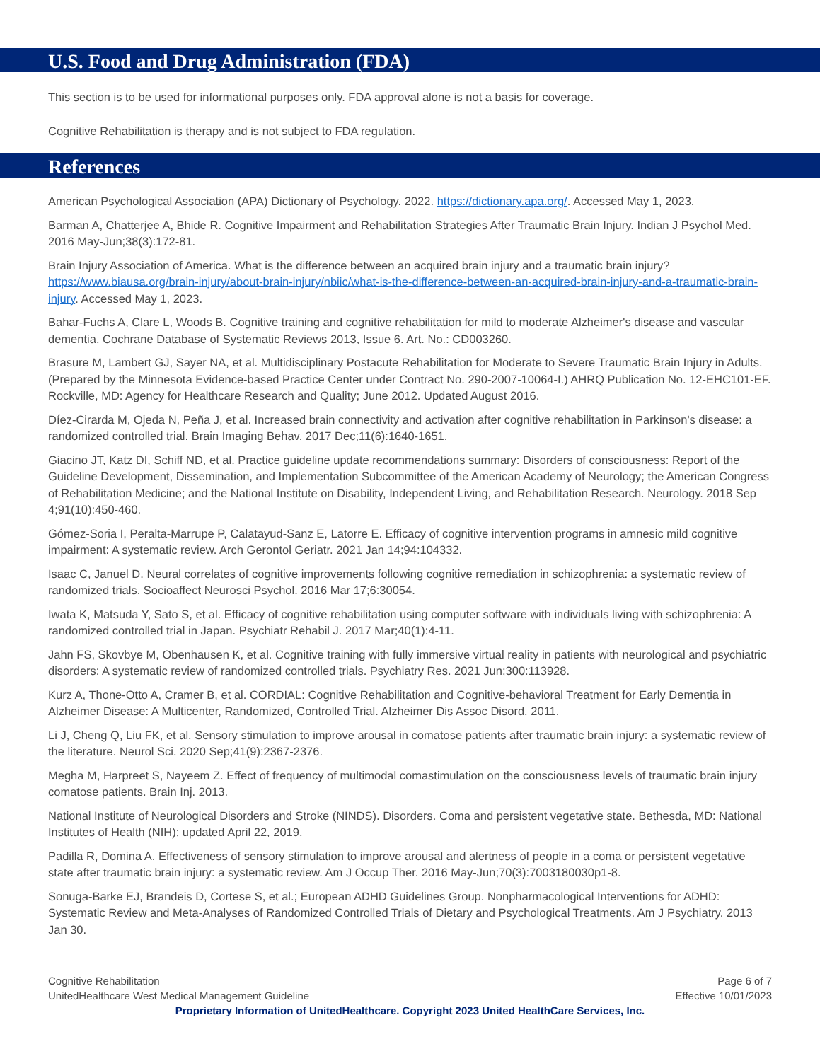U.S. Food and Drug Administration (FDA)
This section is to be used for informational purposes only. FDA approval alone is not a basis for coverage.
Cognitive Rehabilitation is therapy and is not subject to FDA regulation.
References
American Psychological Association (APA) Dictionary of Psychology. 2022. https://dictionary.apa.org/. Accessed May 1, 2023.
Barman A, Chatterjee A, Bhide R. Cognitive Impairment and Rehabilitation Strategies After Traumatic Brain Injury. Indian J Psychol Med. 2016 May-Jun;38(3):172-81.
Brain Injury Association of America. What is the difference between an acquired brain injury and a traumatic brain injury? https://www.biausa.org/brain-injury/about-brain-injury/nbiic/what-is-the-difference-between-an-acquired-brain-injury-and-a-traumatic-brain-injury. Accessed May 1, 2023.
Bahar-Fuchs A, Clare L, Woods B. Cognitive training and cognitive rehabilitation for mild to moderate Alzheimer's disease and vascular dementia. Cochrane Database of Systematic Reviews 2013, Issue 6. Art. No.: CD003260.
Brasure M, Lambert GJ, Sayer NA, et al. Multidisciplinary Postacute Rehabilitation for Moderate to Severe Traumatic Brain Injury in Adults. (Prepared by the Minnesota Evidence-based Practice Center under Contract No. 290-2007-10064-I.) AHRQ Publication No. 12-EHC101-EF. Rockville, MD: Agency for Healthcare Research and Quality; June 2012. Updated August 2016.
Díez-Cirarda M, Ojeda N, Peña J, et al. Increased brain connectivity and activation after cognitive rehabilitation in Parkinson's disease: a randomized controlled trial. Brain Imaging Behav. 2017 Dec;11(6):1640-1651.
Giacino JT, Katz DI, Schiff ND, et al. Practice guideline update recommendations summary: Disorders of consciousness: Report of the Guideline Development, Dissemination, and Implementation Subcommittee of the American Academy of Neurology; the American Congress of Rehabilitation Medicine; and the National Institute on Disability, Independent Living, and Rehabilitation Research. Neurology. 2018 Sep 4;91(10):450-460.
Gómez-Soria I, Peralta-Marrupe P, Calatayud-Sanz E, Latorre E. Efficacy of cognitive intervention programs in amnesic mild cognitive impairment: A systematic review. Arch Gerontol Geriatr. 2021 Jan 14;94:104332.
Isaac C, Januel D. Neural correlates of cognitive improvements following cognitive remediation in schizophrenia: a systematic review of randomized trials. Socioaffect Neurosci Psychol. 2016 Mar 17;6:30054.
Iwata K, Matsuda Y, Sato S, et al. Efficacy of cognitive rehabilitation using computer software with individuals living with schizophrenia: A randomized controlled trial in Japan. Psychiatr Rehabil J. 2017 Mar;40(1):4-11.
Jahn FS, Skovbye M, Obenhausen K, et al. Cognitive training with fully immersive virtual reality in patients with neurological and psychiatric disorders: A systematic review of randomized controlled trials. Psychiatry Res. 2021 Jun;300:113928.
Kurz A, Thone-Otto A, Cramer B, et al. CORDIAL: Cognitive Rehabilitation and Cognitive-behavioral Treatment for Early Dementia in Alzheimer Disease: A Multicenter, Randomized, Controlled Trial. Alzheimer Dis Assoc Disord. 2011.
Li J, Cheng Q, Liu FK, et al. Sensory stimulation to improve arousal in comatose patients after traumatic brain injury: a systematic review of the literature. Neurol Sci. 2020 Sep;41(9):2367-2376.
Megha M, Harpreet S, Nayeem Z. Effect of frequency of multimodal comastimulation on the consciousness levels of traumatic brain injury comatose patients. Brain Inj. 2013.
National Institute of Neurological Disorders and Stroke (NINDS). Disorders. Coma and persistent vegetative state. Bethesda, MD: National Institutes of Health (NIH); updated April 22, 2019.
Padilla R, Domina A. Effectiveness of sensory stimulation to improve arousal and alertness of people in a coma or persistent vegetative state after traumatic brain injury: a systematic review. Am J Occup Ther. 2016 May-Jun;70(3):7003180030p1-8.
Sonuga-Barke EJ, Brandeis D, Cortese S, et al.; European ADHD Guidelines Group. Nonpharmacological Interventions for ADHD: Systematic Review and Meta-Analyses of Randomized Controlled Trials of Dietary and Psychological Treatments. Am J Psychiatry. 2013 Jan 30.
Cognitive Rehabilitation Page 6 of 7
UnitedHealthcare West Medical Management Guideline Effective 10/01/2023
Proprietary Information of UnitedHealthcare. Copyright 2023 United HealthCare Services, Inc.